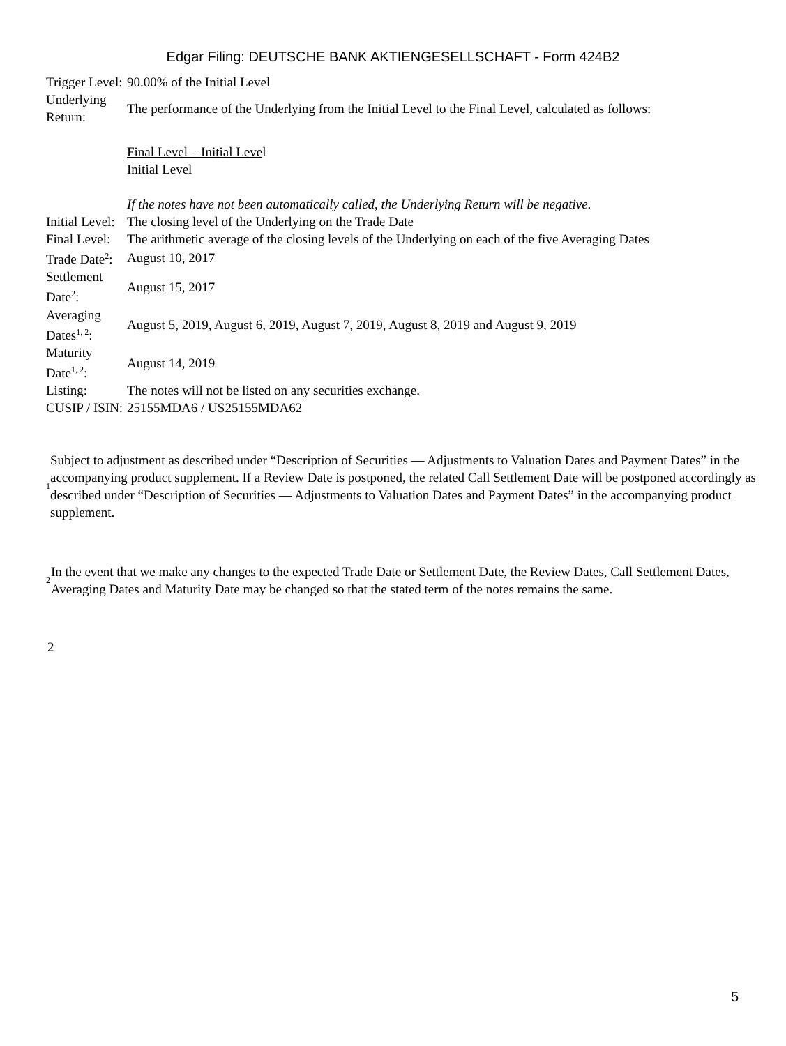Edgar Filing: DEUTSCHE BANK AKTIENGESELLSCHAFT - Form 424B2
| Trigger Level: | 90.00% of the Initial Level |
| Underlying Return: | The performance of the Underlying from the Initial Level to the Final Level, calculated as follows: |
| | Final Level – Initial Leve l Initial Level If the notes have not been automatically called , the Underlying Return will be negative . |
| Initial Level: | The closing level of the Underlying on the Trade Date |
| Final Level: | The arithmetic average of the closing levels of the Underlying on each of the five Averaging Dates |
| Trade Date<sup>2</sup>: | August 10, 2017 |
| Settlement Date<sup>2</sup>: | August 15, 2017 |
| Averaging Dates<sup>1, 2</sup>: | August 5, 2019, August 6, 2019, August 7, 2019, August 8, 2019 and August 9, 2019 |
| Maturity Date<sup>1, 2</sup>: | August 14, 2019 |
| Listing: | The notes will not be listed on any securities exchange. |
| CUSIP / ISIN: | 25155MDA6 / US25155MDA62 |
1 Subject to adjustment as described under “Description of Securities — Adjustments to Valuation Dates and Payment Dates” in the accompanying product supplement. If a Review Date is postponed, the related Call Settlement Date will be postponed accordingly as described under “Description of Securities — Adjustments to Valuation Dates and Payment Dates” in the accompanying product supplement.
2 In the event that we make any changes to the expected Trade Date or Settlement Date, the Review Dates, Call Settlement Dates, Averaging Dates and Maturity Date may be changed so that the stated term of the notes remains the same.
2
5